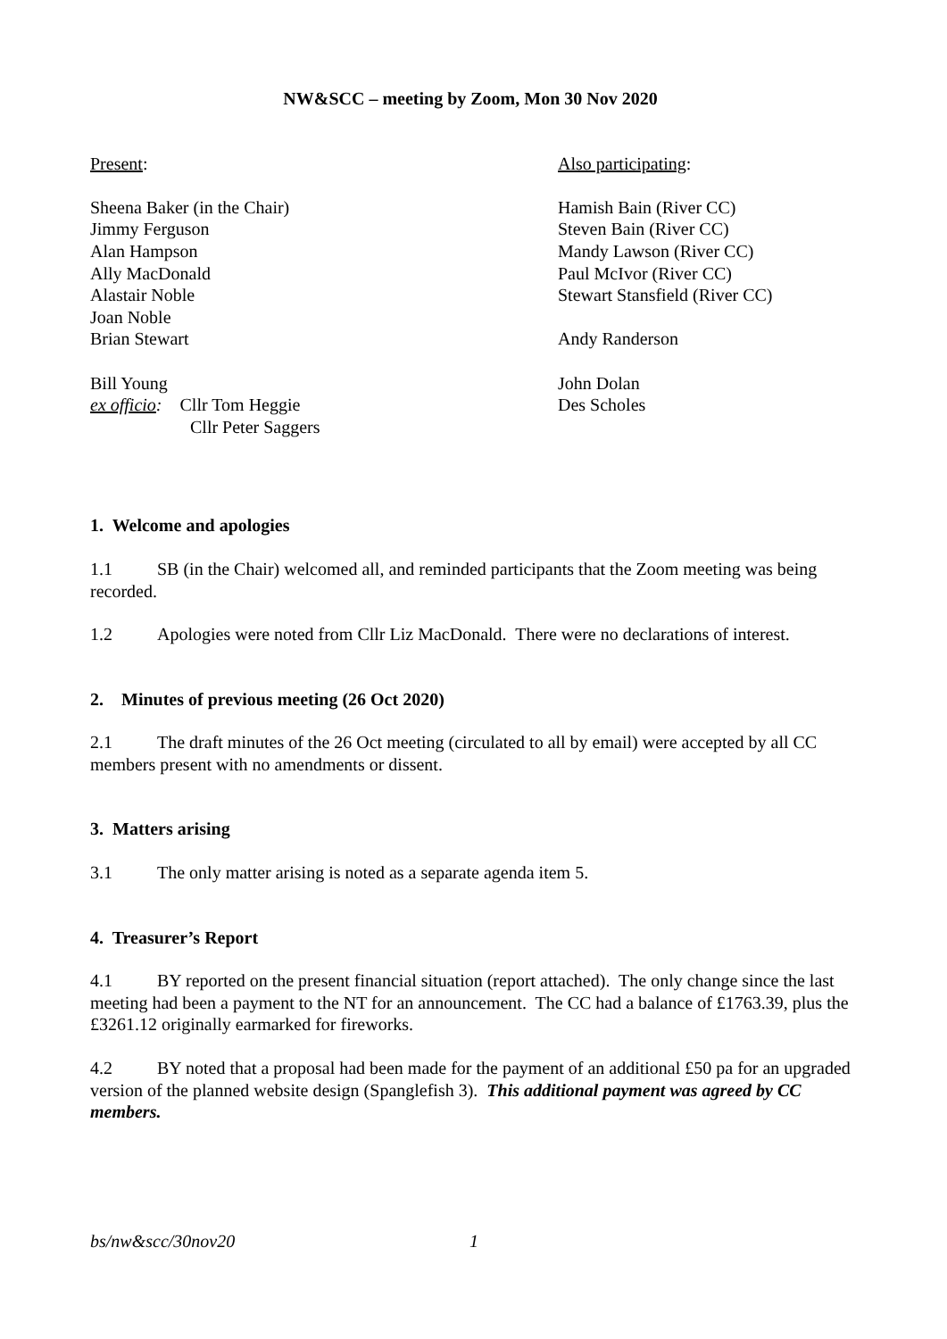NW&SCC – meeting by Zoom, Mon 30 Nov 2020
Present:
Sheena Baker (in the Chair)
Jimmy Ferguson
Alan Hampson
Ally MacDonald
Alastair Noble
Joan Noble
Brian Stewart
Bill Young
ex officio: Cllr Tom Heggie
Cllr Peter Saggers
Also participating:
Hamish Bain (River CC)
Steven Bain (River CC)
Mandy Lawson (River CC)
Paul McIvor (River CC)
Stewart Stansfield (River CC)
Andy Randerson
John Dolan
Des Scholes
1. Welcome and apologies
1.1 SB (in the Chair) welcomed all, and reminded participants that the Zoom meeting was being recorded.
1.2 Apologies were noted from Cllr Liz MacDonald. There were no declarations of interest.
2. Minutes of previous meeting (26 Oct 2020)
2.1 The draft minutes of the 26 Oct meeting (circulated to all by email) were accepted by all CC members present with no amendments or dissent.
3. Matters arising
3.1 The only matter arising is noted as a separate agenda item 5.
4. Treasurer’s Report
4.1 BY reported on the present financial situation (report attached). The only change since the last meeting had been a payment to the NT for an announcement. The CC had a balance of £1763.39, plus the £3261.12 originally earmarked for fireworks.
4.2 BY noted that a proposal had been made for the payment of an additional £50 pa for an upgraded version of the planned website design (Spanglefish 3). This additional payment was agreed by CC members.
bs/nw&scc/30nov20 1